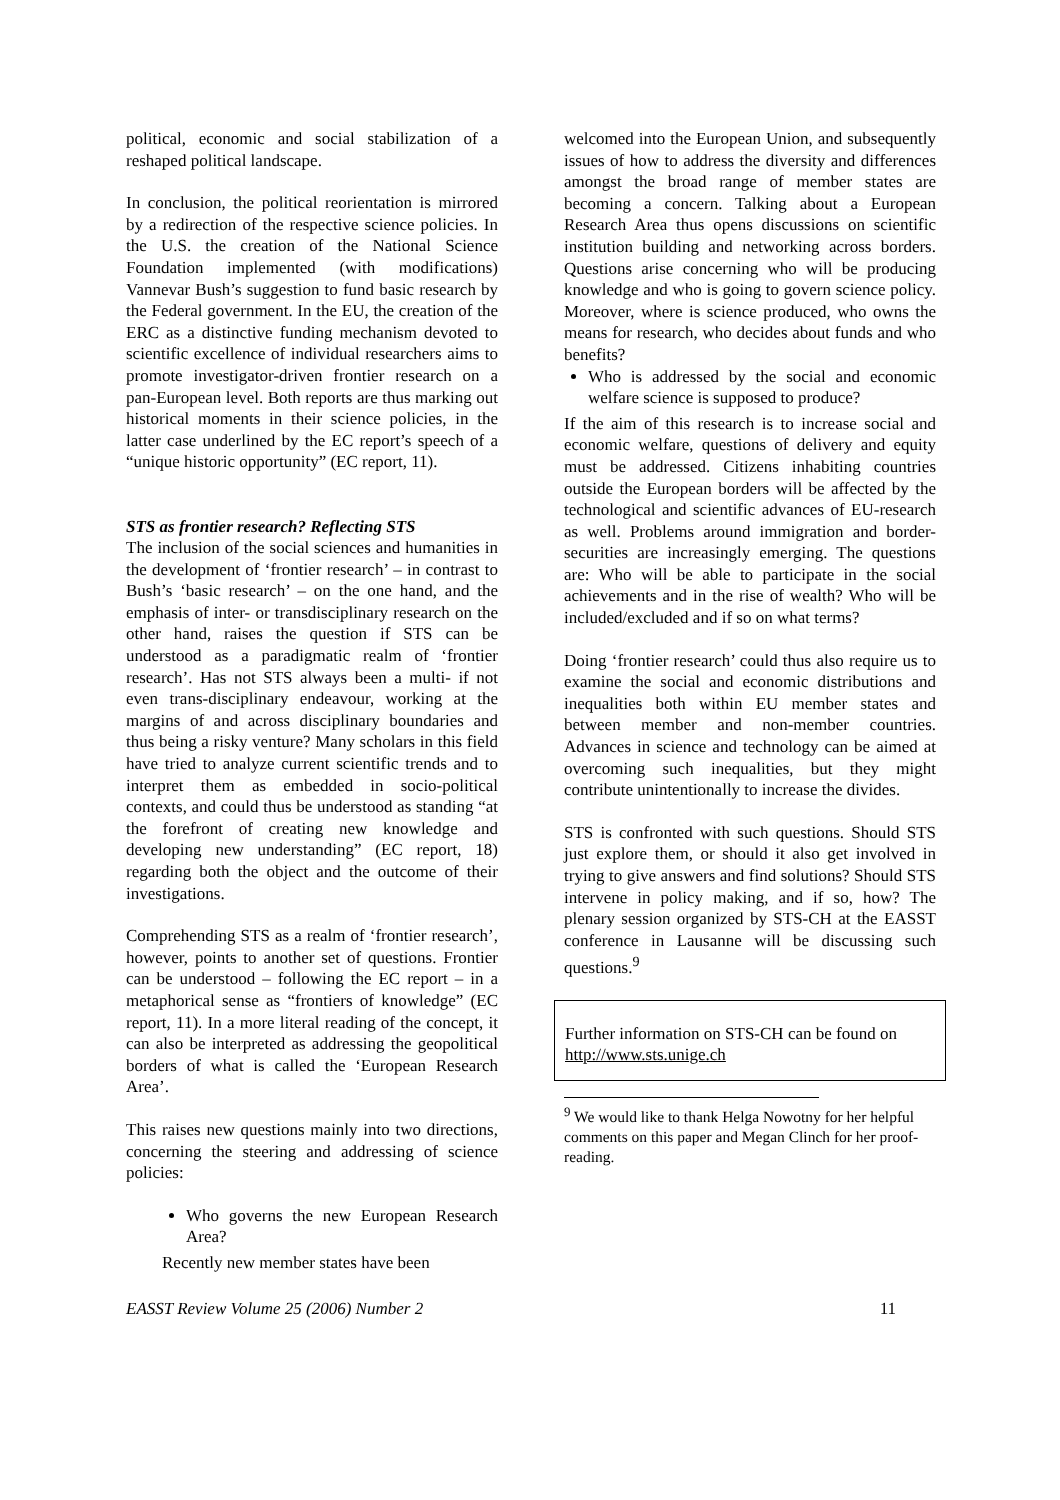political, economic and social stabilization of a reshaped political landscape.
In conclusion, the political reorientation is mirrored by a redirection of the respective science policies. In the U.S. the creation of the National Science Foundation implemented (with modifications) Vannevar Bush’s suggestion to fund basic research by the Federal government. In the EU, the creation of the ERC as a distinctive funding mechanism devoted to scientific excellence of individual researchers aims to promote investigator-driven frontier research on a pan-European level. Both reports are thus marking out historical moments in their science policies, in the latter case underlined by the EC report’s speech of a “unique historic opportunity” (EC report, 11).
STS as frontier research? Reflecting STS
The inclusion of the social sciences and humanities in the development of ‘frontier research’ – in contrast to Bush’s ‘basic research’ – on the one hand, and the emphasis of inter- or transdisciplinary research on the other hand, raises the question if STS can be understood as a paradigmatic realm of ‘frontier research’. Has not STS always been a multi- if not even trans-disciplinary endeavour, working at the margins of and across disciplinary boundaries and thus being a risky venture? Many scholars in this field have tried to analyze current scientific trends and to interpret them as embedded in socio-political contexts, and could thus be understood as standing “at the forefront of creating new knowledge and developing new understanding” (EC report, 18) regarding both the object and the outcome of their investigations.
Comprehending STS as a realm of ‘frontier research’, however, points to another set of questions. Frontier can be understood – following the EC report – in a metaphorical sense as “frontiers of knowledge” (EC report, 11). In a more literal reading of the concept, it can also be interpreted as addressing the geopolitical borders of what is called the ‘European Research Area’.
This raises new questions mainly into two directions, concerning the steering and addressing of science policies:
Who governs the new European Research Area?
Recently new member states have been
welcomed into the European Union, and subsequently issues of how to address the diversity and differences amongst the broad range of member states are becoming a concern. Talking about a European Research Area thus opens discussions on scientific institution building and networking across borders. Questions arise concerning who will be producing knowledge and who is going to govern science policy. Moreover, where is science produced, who owns the means for research, who decides about funds and who benefits?
Who is addressed by the social and economic welfare science is supposed to produce?
If the aim of this research is to increase social and economic welfare, questions of delivery and equity must be addressed. Citizens inhabiting countries outside the European borders will be affected by the technological and scientific advances of EU-research as well. Problems around immigration and border-securities are increasingly emerging. The questions are: Who will be able to participate in the social achievements and in the rise of wealth? Who will be included/excluded and if so on what terms?
Doing ‘frontier research’ could thus also require us to examine the social and economic distributions and inequalities both within EU member states and between member and non-member countries. Advances in science and technology can be aimed at overcoming such inequalities, but they might contribute unintentionally to increase the divides.
STS is confronted with such questions. Should STS just explore them, or should it also get involved in trying to give answers and find solutions? Should STS intervene in policy making, and if so, how? The plenary session organized by STS-CH at the EASST conference in Lausanne will be discussing such questions.<sup>9</sup>
Further information on STS-CH can be found on http://www.sts.unige.ch
<sup>9</sup> We would like to thank Helga Nowotny for her helpful comments on this paper and Megan Clinch for her proof-reading.
EASST Review Volume 25 (2006) Number 2 11